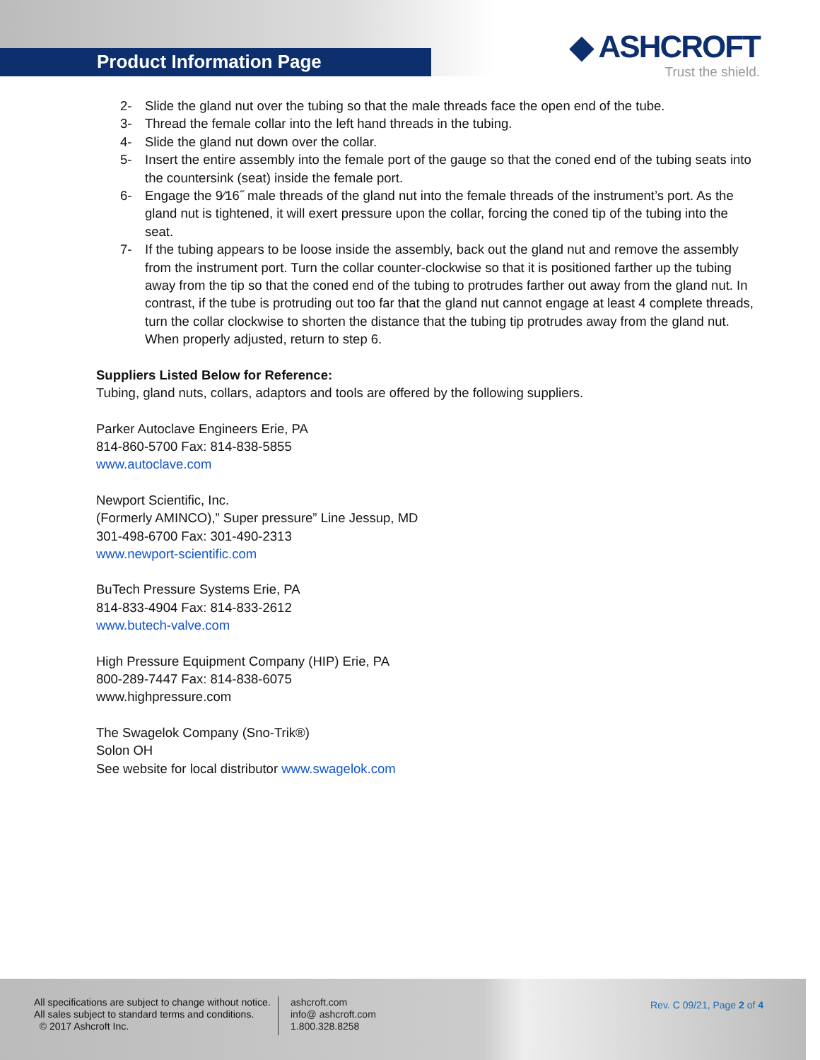Product Information Page
◆ ASHCROFT
Trust the shield.
2- Slide the gland nut over the tubing so that the male threads face the open end of the tube.
3- Thread the female collar into the left hand threads in the tubing.
4- Slide the gland nut down over the collar.
5- Insert the entire assembly into the female port of the gauge so that the coned end of the tubing seats into the countersink (seat) inside the female port.
6- Engage the 9⁄16˝ male threads of the gland nut into the female threads of the instrument’s port. As the gland nut is tightened, it will exert pressure upon the collar, forcing the coned tip of the tubing into the seat.
7- If the tubing appears to be loose inside the assembly, back out the gland nut and remove the assembly from the instrument port. Turn the collar counter-clockwise so that it is positioned farther up the tubing away from the tip so that the coned end of the tubing to protrudes farther out away from the gland nut. In contrast, if the tube is protruding out too far that the gland nut cannot engage at least 4 complete threads, turn the collar clockwise to shorten the distance that the tubing tip protrudes away from the gland nut. When properly adjusted, return to step 6.
Suppliers Listed Below for Reference:
Tubing, gland nuts, collars, adaptors and tools are offered by the following suppliers.
Parker Autoclave Engineers Erie, PA
814-860-5700 Fax: 814-838-5855
www.autoclave.com
Newport Scientific, Inc.
(Formerly AMINCO),” Super pressure” Line Jessup, MD
301-498-6700 Fax: 301-490-2313
www.newport-scientific.com
BuTech Pressure Systems Erie, PA
814-833-4904 Fax: 814-833-2612
www.butech-valve.com
High Pressure Equipment Company (HIP) Erie, PA
800-289-7447 Fax: 814-838-6075
www.highpressure.com
The Swagelok Company (Sno-Trik®)
Solon OH
See website for local distributor www.swagelok.com
All specifications are subject to change without notice.
All sales subject to standard terms and conditions.
© 2017 Ashcroft Inc.
ashcroft.com
info@ ashcroft.com
1.800.328.8258
Rev. C 09/21, Page 2 of 4